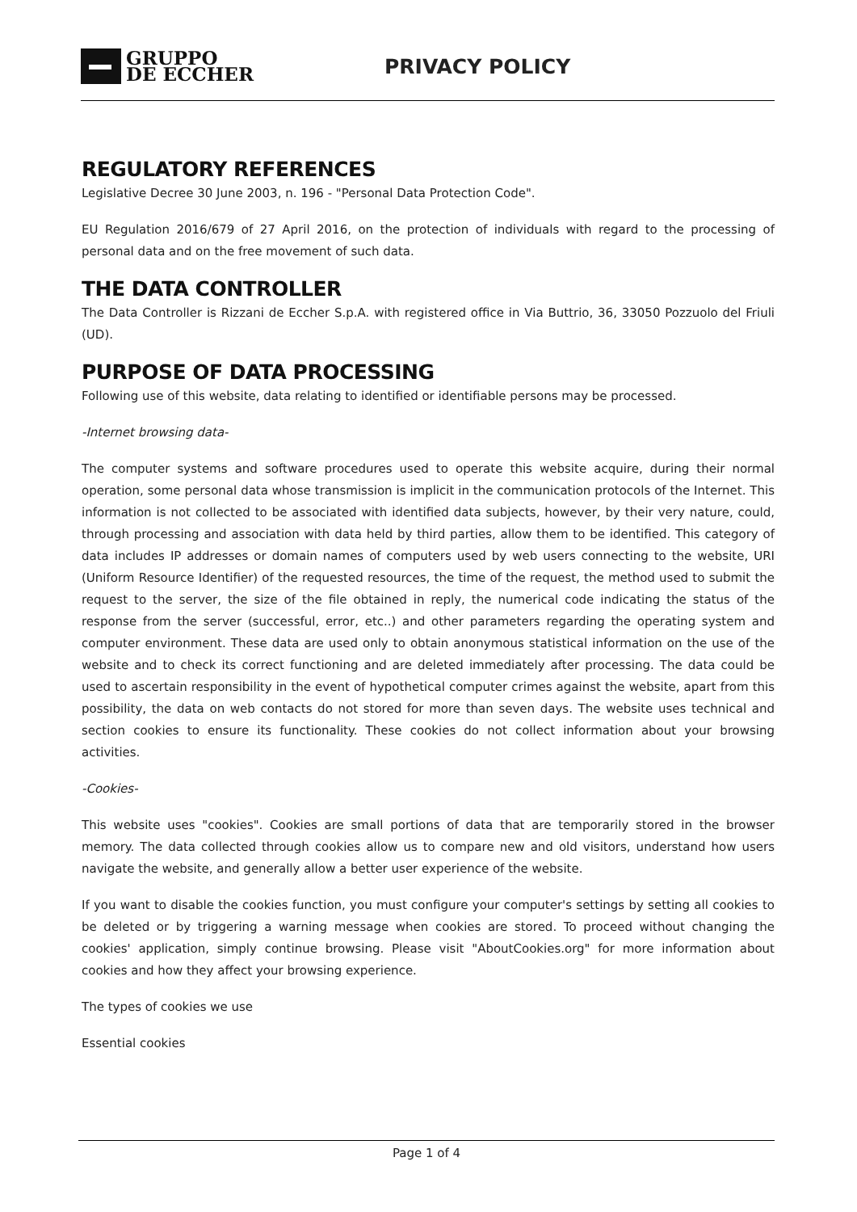GRUPPO
DE ECCHER
PRIVACY POLICY
REGULATORY REFERENCES
Legislative Decree 30 June 2003, n. 196 - "Personal Data Protection Code".
EU Regulation 2016/679 of 27 April 2016, on the protection of individuals with regard to the processing of personal data and on the free movement of such data.
THE DATA CONTROLLER
The Data Controller is Rizzani de Eccher S.p.A. with registered office in Via Buttrio, 36, 33050 Pozzuolo del Friuli (UD).
PURPOSE OF DATA PROCESSING
Following use of this website, data relating to identified or identifiable persons may be processed.
-Internet browsing data-
The computer systems and software procedures used to operate this website acquire, during their normal operation, some personal data whose transmission is implicit in the communication protocols of the Internet. This information is not collected to be associated with identified data subjects, however, by their very nature, could, through processing and association with data held by third parties, allow them to be identified. This category of data includes IP addresses or domain names of computers used by web users connecting to the website, URI (Uniform Resource Identifier) of the requested resources, the time of the request, the method used to submit the request to the server, the size of the file obtained in reply, the numerical code indicating the status of the response from the server (successful, error, etc..) and other parameters regarding the operating system and computer environment. These data are used only to obtain anonymous statistical information on the use of the website and to check its correct functioning and are deleted immediately after processing. The data could be used to ascertain responsibility in the event of hypothetical computer crimes against the website, apart from this possibility, the data on web contacts do not stored for more than seven days. The website uses technical and section cookies to ensure its functionality. These cookies do not collect information about your browsing activities.
-Cookies-
This website uses "cookies". Cookies are small portions of data that are temporarily stored in the browser memory. The data collected through cookies allow us to compare new and old visitors, understand how users navigate the website, and generally allow a better user experience of the website.
If you want to disable the cookies function, you must configure your computer's settings by setting all cookies to be deleted or by triggering a warning message when cookies are stored. To proceed without changing the cookies' application, simply continue browsing. Please visit "AboutCookies.org" for more information about cookies and how they affect your browsing experience.
The types of cookies we use
Essential cookies
Page 1 of 4